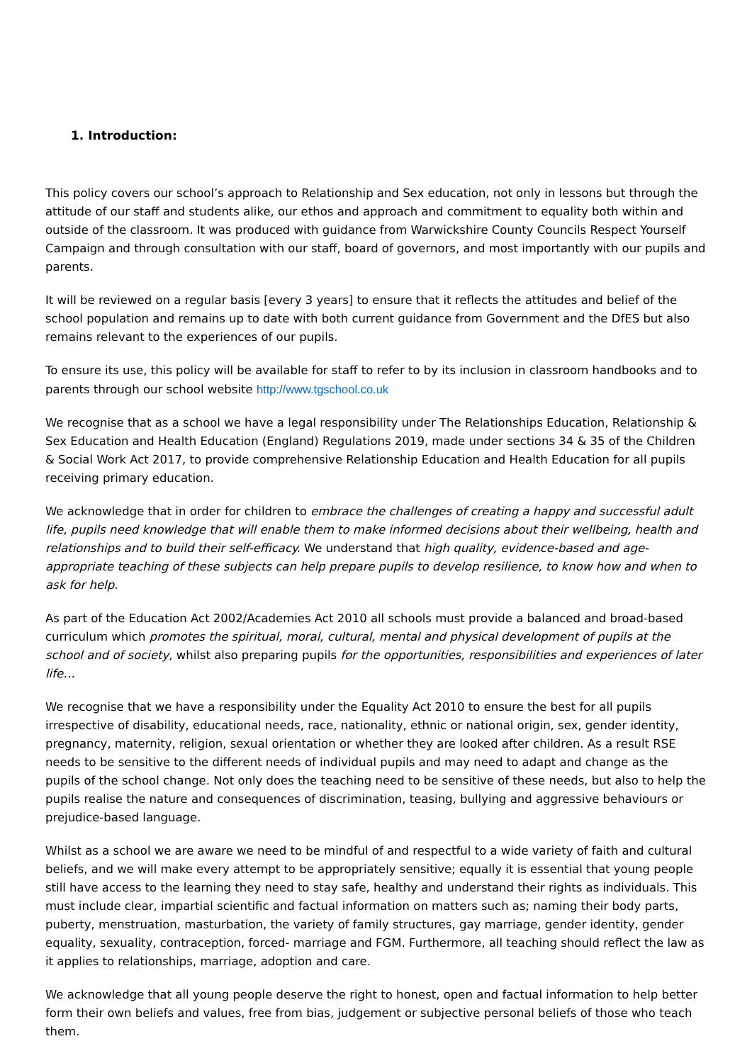1. Introduction:
This policy covers our school’s approach to Relationship and Sex education, not only in lessons but through the attitude of our staff and students alike, our ethos and approach and commitment to equality both within and outside of the classroom. It was produced with guidance from Warwickshire County Councils Respect Yourself Campaign and through consultation with our staff, board of governors, and most importantly with our pupils and parents.
It will be reviewed on a regular basis [every 3 years] to ensure that it reflects the attitudes and belief of the school population and remains up to date with both current guidance from Government and the DfES but also remains relevant to the experiences of our pupils.
To ensure its use, this policy will be available for staff to refer to by its inclusion in classroom handbooks and to parents through our school website http://www.tgschool.co.uk
We recognise that as a school we have a legal responsibility under The Relationships Education, Relationship & Sex Education and Health Education (England) Regulations 2019, made under sections 34 & 35 of the Children & Social Work Act 2017, to provide comprehensive Relationship Education and Health Education for all pupils receiving primary education.
We acknowledge that in order for children to embrace the challenges of creating a happy and successful adult life, pupils need knowledge that will enable them to make informed decisions about their wellbeing, health and relationships and to build their self-efficacy. We understand that high quality, evidence-based and age-appropriate teaching of these subjects can help prepare pupils to develop resilience, to know how and when to ask for help.
As part of the Education Act 2002/Academies Act 2010 all schools must provide a balanced and broad-based curriculum which promotes the spiritual, moral, cultural, mental and physical development of pupils at the school and of society, whilst also preparing pupils for the opportunities, responsibilities and experiences of later life…
We recognise that we have a responsibility under the Equality Act 2010 to ensure the best for all pupils irrespective of disability, educational needs, race, nationality, ethnic or national origin, sex, gender identity, pregnancy, maternity, religion, sexual orientation or whether they are looked after children. As a result RSE needs to be sensitive to the different needs of individual pupils and may need to adapt and change as the pupils of the school change. Not only does the teaching need to be sensitive of these needs, but also to help the pupils realise the nature and consequences of discrimination, teasing, bullying and aggressive behaviours or prejudice-based language.
Whilst as a school we are aware we need to be mindful of and respectful to a wide variety of faith and cultural beliefs, and we will make every attempt to be appropriately sensitive; equally it is essential that young people still have access to the learning they need to stay safe, healthy and understand their rights as individuals. This must include clear, impartial scientific and factual information on matters such as; naming their body parts, puberty, menstruation, masturbation, the variety of family structures, gay marriage, gender identity, gender equality, sexuality, contraception, forced- marriage and FGM. Furthermore, all teaching should reflect the law as it applies to relationships, marriage, adoption and care.
We acknowledge that all young people deserve the right to honest, open and factual information to help better form their own beliefs and values, free from bias, judgement or subjective personal beliefs of those who teach them.